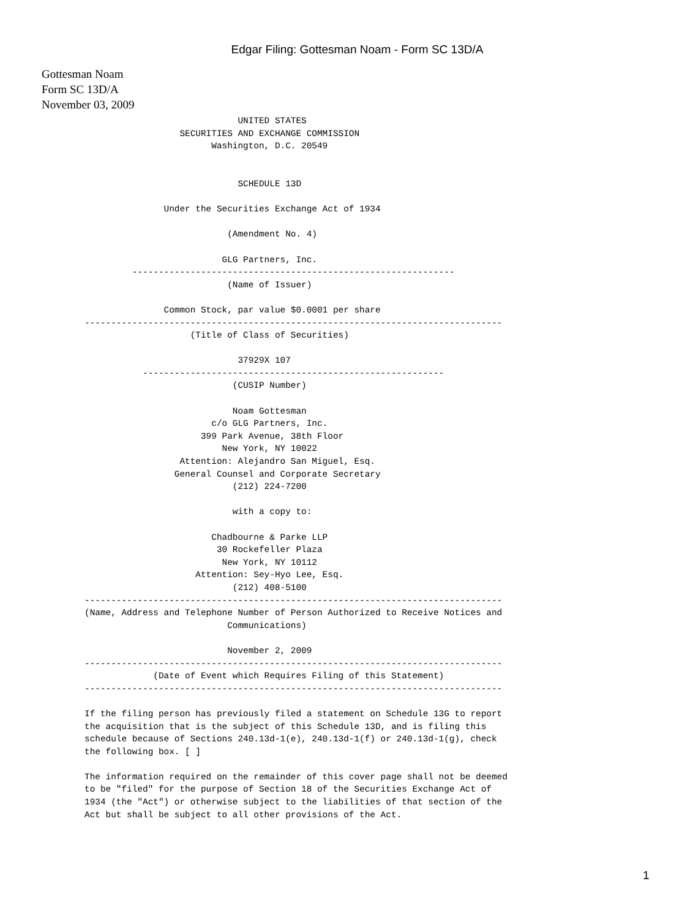Edgar Filing: Gottesman Noam - Form SC 13D/A
Gottesman Noam
Form SC 13D/A
November 03, 2009
                             UNITED STATES
                  SECURITIES AND EXCHANGE COMMISSION
                        Washington, D.C. 20549


                             SCHEDULE 13D

               Under the Securities Exchange Act of 1934

                           (Amendment No. 4)

                          GLG Partners, Inc.
         -------------------------------------------------------------
                           (Name of Issuer)

               Common Stock, par value $0.0001 per share
-------------------------------------------------------------------------------
                    (Title of Class of Securities)

                             37929X 107
           ---------------------------------------------------------
                            (CUSIP Number)

                            Noam Gottesman
                        c/o GLG Partners, Inc.
                      399 Park Avenue, 38th Floor
                          New York, NY 10022
                  Attention: Alejandro San Miguel, Esq.
                 General Counsel and Corporate Secretary
                            (212) 224-7200

                            with a copy to:

                        Chadbourne & Parke LLP
                         30 Rockefeller Plaza
                          New York, NY 10112
                     Attention: Sey-Hyo Lee, Esq.
                            (212) 408-5100
-------------------------------------------------------------------------------
(Name, Address and Telephone Number of Person Authorized to Receive Notices and
                           Communications)

                           November 2, 2009
-------------------------------------------------------------------------------
             (Date of Event which Requires Filing of this Statement)
-------------------------------------------------------------------------------

If the filing person has previously filed a statement on Schedule 13G to report
the acquisition that is the subject of this Schedule 13D, and is filing this
schedule because of Sections 240.13d-1(e), 240.13d-1(f) or 240.13d-1(g), check
the following box. [ ]

The information required on the remainder of this cover page shall not be deemed
to be "filed" for the purpose of Section 18 of the Securities Exchange Act of
1934 (the "Act") or otherwise subject to the liabilities of that section of the
Act but shall be subject to all other provisions of the Act.
1